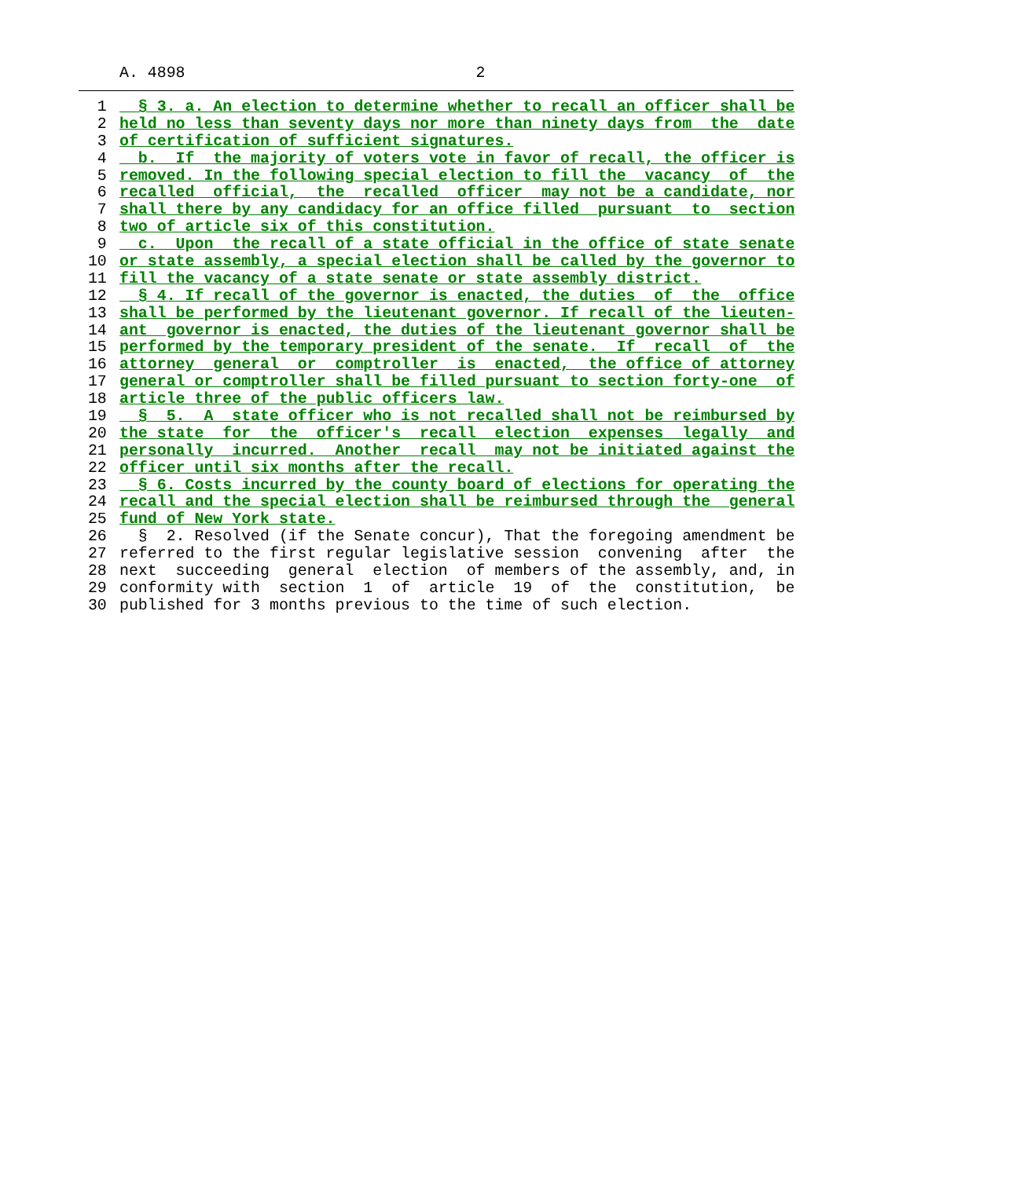A. 4898 2
1 § 3. a. An election to determine whether to recall an officer shall be
2 held no less than seventy days nor more than ninety days from the date
3 of certification of sufficient signatures.
4 b. If the majority of voters vote in favor of recall, the officer is
5 removed. In the following special election to fill the vacancy of the
6 recalled official, the recalled officer may not be a candidate, nor
7 shall there by any candidacy for an office filled pursuant to section
8 two of article six of this constitution.
9 c. Upon the recall of a state official in the office of state senate
10 or state assembly, a special election shall be called by the governor to
11 fill the vacancy of a state senate or state assembly district.
12 § 4. If recall of the governor is enacted, the duties of the office
13 shall be performed by the lieutenant governor. If recall of the lieuten-
14 ant governor is enacted, the duties of the lieutenant governor shall be
15 performed by the temporary president of the senate. If recall of the
16 attorney general or comptroller is enacted, the office of attorney
17 general or comptroller shall be filled pursuant to section forty-one of
18 article three of the public officers law.
19 § 5. A state officer who is not recalled shall not be reimbursed by
20 the state for the officer's recall election expenses legally and
21 personally incurred. Another recall may not be initiated against the
22 officer until six months after the recall.
23 § 6. Costs incurred by the county board of elections for operating the
24 recall and the special election shall be reimbursed through the general
25 fund of New York state.
26 § 2. Resolved (if the Senate concur), That the foregoing amendment be
27 referred to the first regular legislative session convening after the
28 next succeeding general election of members of the assembly, and, in
29 conformity with section 1 of article 19 of the constitution, be
30 published for 3 months previous to the time of such election.